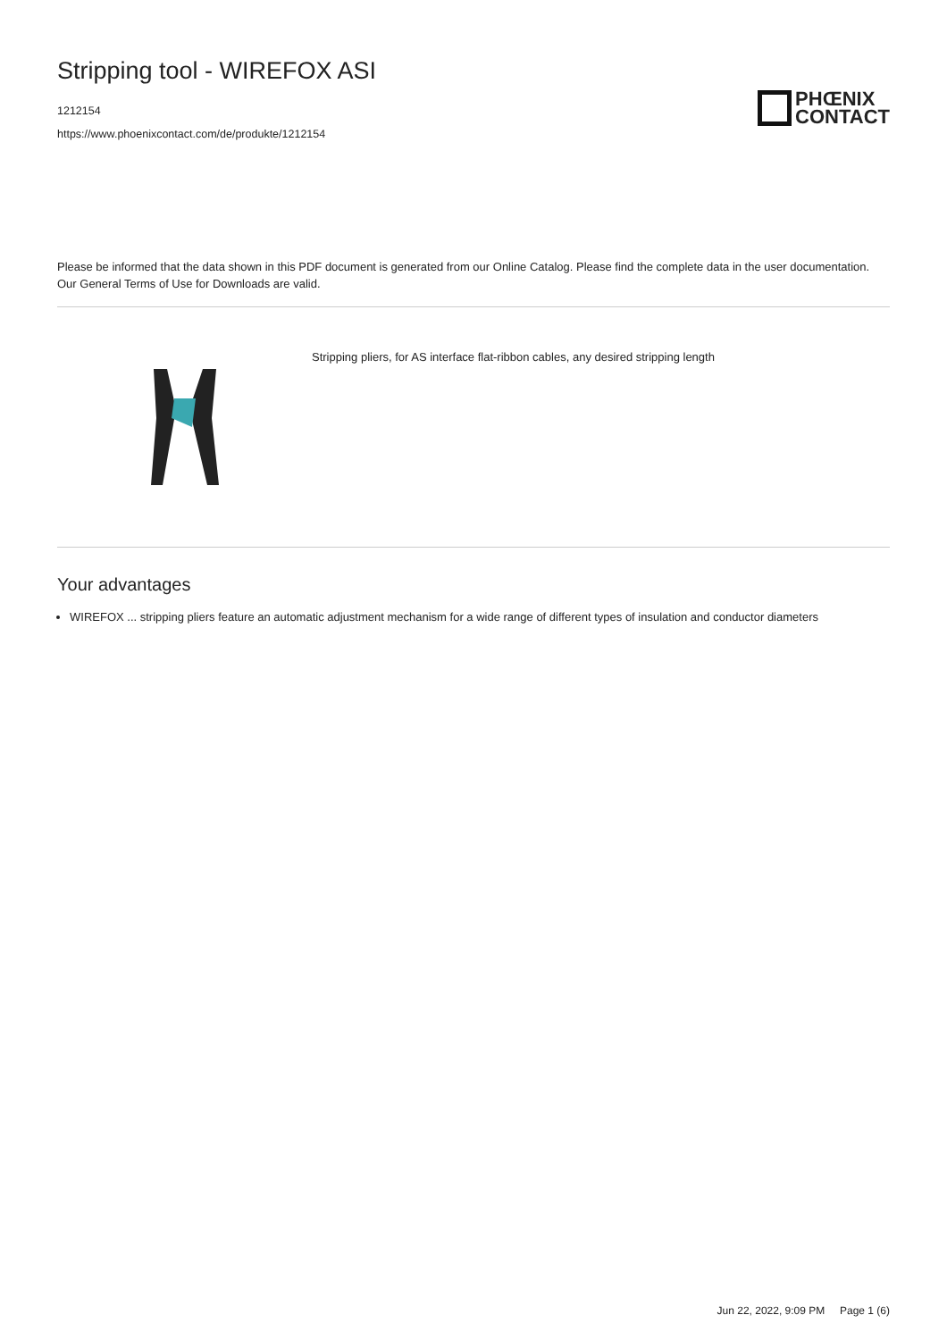Stripping tool - WIREFOX ASI
1212154
https://www.phoenixcontact.com/de/produkte/1212154
PHŒNIX
CONTACT
Please be informed that the data shown in this PDF document is generated from our Online Catalog. Please find the complete data in the user documentation. Our General Terms of Use for Downloads are valid.
Stripping pliers, for AS interface flat-ribbon cables, any desired stripping length
Your advantages
WIREFOX ... stripping pliers feature an automatic adjustment mechanism for a wide range of different types of insulation and conductor diameters
Jun 22, 2022, 9:09 PM Page 1 (6)